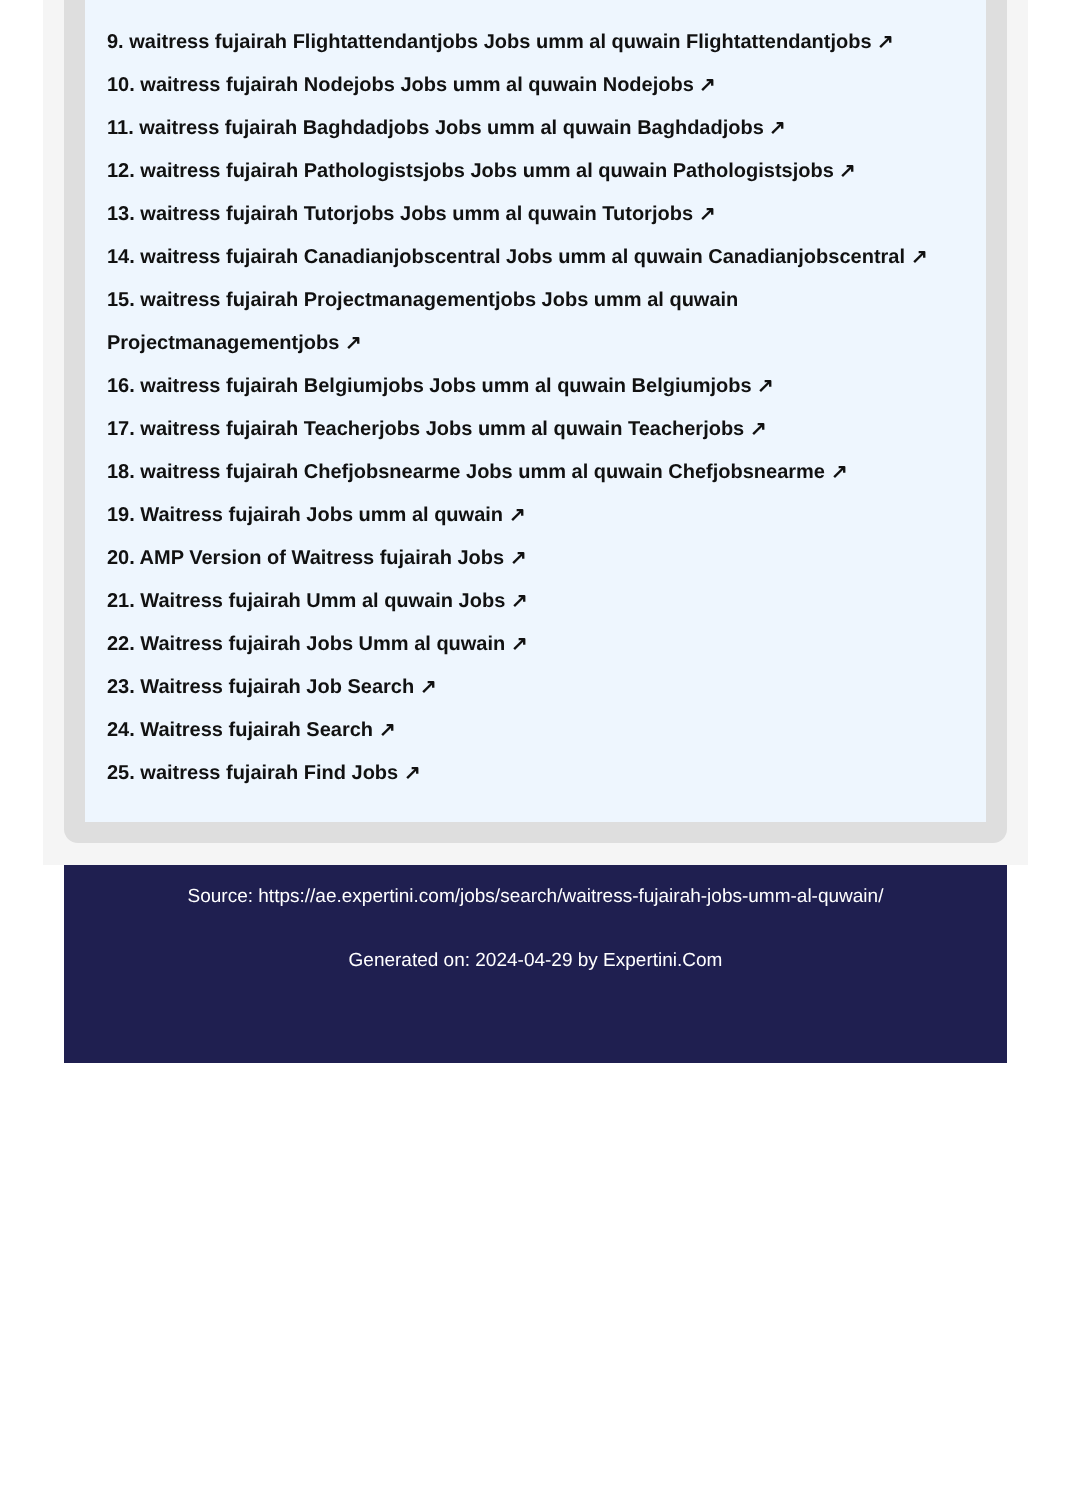9. waitress fujairah Flightattendantjobs Jobs umm al quwain Flightattendantjobs ↗
10. waitress fujairah Nodejobs Jobs umm al quwain Nodejobs ↗
11. waitress fujairah Baghdadjobs Jobs umm al quwain Baghdadjobs ↗
12. waitress fujairah Pathologistsjobs Jobs umm al quwain Pathologistsjobs ↗
13. waitress fujairah Tutorjobs Jobs umm al quwain Tutorjobs ↗
14. waitress fujairah Canadianjobscentral Jobs umm al quwain Canadianjobscentral ↗
15. waitress fujairah Projectmanagementjobs Jobs umm al quwain Projectmanagementjobs ↗
16. waitress fujairah Belgiumjobs Jobs umm al quwain Belgiumjobs ↗
17. waitress fujairah Teacherjobs Jobs umm al quwain Teacherjobs ↗
18. waitress fujairah Chefjobsnearme Jobs umm al quwain Chefjobsnearme ↗
19. Waitress fujairah Jobs umm al quwain ↗
20. AMP Version of Waitress fujairah Jobs ↗
21. Waitress fujairah Umm al quwain Jobs ↗
22. Waitress fujairah Jobs Umm al quwain ↗
23. Waitress fujairah Job Search ↗
24. Waitress fujairah Search ↗
25. waitress fujairah Find Jobs ↗
Source: https://ae.expertini.com/jobs/search/waitress-fujairah-jobs-umm-al-quwain/
Generated on: 2024-04-29 by Expertini.Com